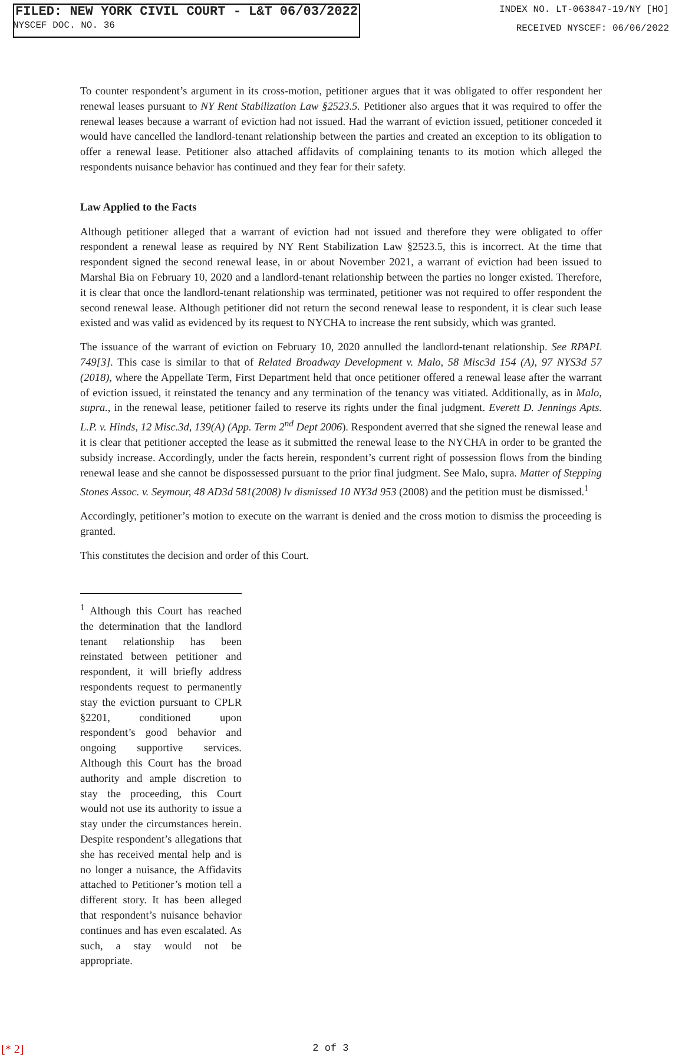FILED: NEW YORK CIVIL COURT - L&T 06/03/2022 INDEX NO. LT-063847-19/NY [HO]
RECEIVED NYSCEF: 06/06/2022
NYSCEF DOC. NO. 36
To counter respondent’s argument in its cross-motion, petitioner argues that it was obligated to offer respondent her renewal leases pursuant to NY Rent Stabilization Law §2523.5. Petitioner also argues that it was required to offer the renewal leases because a warrant of eviction had not issued. Had the warrant of eviction issued, petitioner conceded it would have cancelled the landlord-tenant relationship between the parties and created an exception to its obligation to offer a renewal lease. Petitioner also attached affidavits of complaining tenants to its motion which alleged the respondents nuisance behavior has continued and they fear for their safety.
Law Applied to the Facts
Although petitioner alleged that a warrant of eviction had not issued and therefore they were obligated to offer respondent a renewal lease as required by NY Rent Stabilization Law §2523.5, this is incorrect. At the time that respondent signed the second renewal lease, in or about November 2021, a warrant of eviction had been issued to Marshal Bia on February 10, 2020 and a landlord-tenant relationship between the parties no longer existed. Therefore, it is clear that once the landlord-tenant relationship was terminated, petitioner was not required to offer respondent the second renewal lease. Although petitioner did not return the second renewal lease to respondent, it is clear such lease existed and was valid as evidenced by its request to NYCHA to increase the rent subsidy, which was granted.
The issuance of the warrant of eviction on February 10, 2020 annulled the landlord-tenant relationship. See RPAPL 749[3]. This case is similar to that of Related Broadway Development v. Malo, 58 Misc3d 154 (A), 97 NYS3d 57 (2018), where the Appellate Term, First Department held that once petitioner offered a renewal lease after the warrant of eviction issued, it reinstated the tenancy and any termination of the tenancy was vitiated. Additionally, as in Malo, supra., in the renewal lease, petitioner failed to reserve its rights under the final judgment. Everett D. Jennings Apts. L.P. v. Hinds, 12 Misc.3d, 139(A) (App. Term 2<sup>nd</sup> Dept 2006). Respondent averred that she signed the renewal lease and it is clear that petitioner accepted the lease as it submitted the renewal lease to the NYCHA in order to be granted the subsidy increase. Accordingly, under the facts herein, respondent’s current right of possession flows from the binding renewal lease and she cannot be dispossessed pursuant to the prior final judgment. See Malo, supra. Matter of Stepping Stones Assoc. v. Seymour, 48 AD3d 581(2008) lv dismissed 10 NY3d 953 (2008) and the petition must be dismissed.<sup>1</sup>
Accordingly, petitioner’s motion to execute on the warrant is denied and the cross motion to dismiss the proceeding is granted.
This constitutes the decision and order of this Court.
<sup>1</sup> Although this Court has reached the determination that the landlord tenant relationship has been reinstated between petitioner and respondent, it will briefly address respondents request to permanently stay the eviction pursuant to CPLR §2201, conditioned upon respondent’s good behavior and ongoing supportive services. Although this Court has the broad authority and ample discretion to stay the proceeding, this Court would not use its authority to issue a stay under the circumstances herein. Despite respondent’s allegations that she has received mental help and is no longer a nuisance, the Affidavits attached to Petitioner’s motion tell a different story. It has been alleged that respondent’s nuisance behavior continues and has even escalated. As such, a stay would not be appropriate.
[* 2] 2 of 3